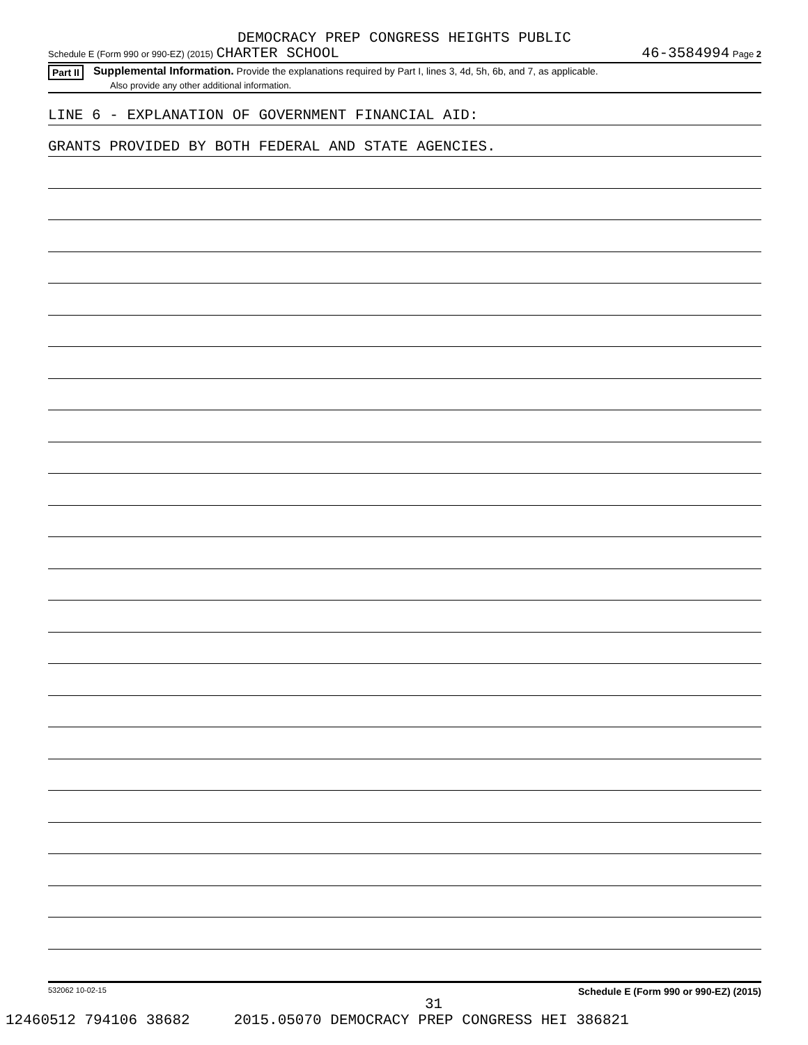DEMOCRACY PREP CONGRESS HEIGHTS PUBLIC
Schedule E (Form 990 or 990-EZ) (2015) CHARTER SCHOOL 46-3584994 Page 2
Part II Supplemental Information. Provide the explanations required by Part I, lines 3, 4d, 5h, 6b, and 7, as applicable.
Also provide any other additional information.
LINE 6 - EXPLANATION OF GOVERNMENT FINANCIAL AID:
GRANTS PROVIDED BY BOTH FEDERAL AND STATE AGENCIES.
532062 10-02-15 Schedule E (Form 990 or 990-EZ) (2015)
31
12460512 794106 38682 2015.05070 DEMOCRACY PREP CONGRESS HEI 386821